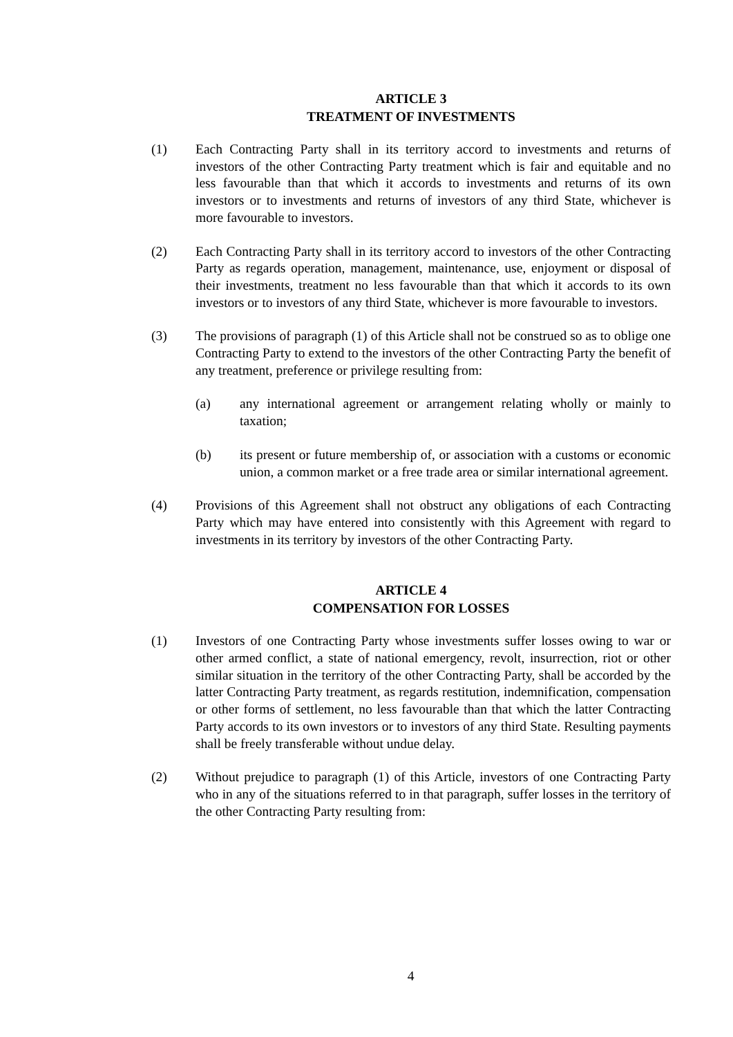ARTICLE 3
TREATMENT OF INVESTMENTS
(1) Each Contracting Party shall in its territory accord to investments and returns of investors of the other Contracting Party treatment which is fair and equitable and no less favourable than that which it accords to investments and returns of its own investors or to investments and returns of investors of any third State, whichever is more favourable to investors.
(2) Each Contracting Party shall in its territory accord to investors of the other Contracting Party as regards operation, management, maintenance, use, enjoyment or disposal of their investments, treatment no less favourable than that which it accords to its own investors or to investors of any third State, whichever is more favourable to investors.
(3) The provisions of paragraph (1) of this Article shall not be construed so as to oblige one Contracting Party to extend to the investors of the other Contracting Party the benefit of any treatment, preference or privilege resulting from:
(a) any international agreement or arrangement relating wholly or mainly to taxation;
(b) its present or future membership of, or association with a customs or economic union, a common market or a free trade area or similar international agreement.
(4) Provisions of this Agreement shall not obstruct any obligations of each Contracting Party which may have entered into consistently with this Agreement with regard to investments in its territory by investors of the other Contracting Party.
ARTICLE 4
COMPENSATION FOR LOSSES
(1) Investors of one Contracting Party whose investments suffer losses owing to war or other armed conflict, a state of national emergency, revolt, insurrection, riot or other similar situation in the territory of the other Contracting Party, shall be accorded by the latter Contracting Party treatment, as regards restitution, indemnification, compensation or other forms of settlement, no less favourable than that which the latter Contracting Party accords to its own investors or to investors of any third State. Resulting payments shall be freely transferable without undue delay.
(2) Without prejudice to paragraph (1) of this Article, investors of one Contracting Party who in any of the situations referred to in that paragraph, suffer losses in the territory of the other Contracting Party resulting from:
4